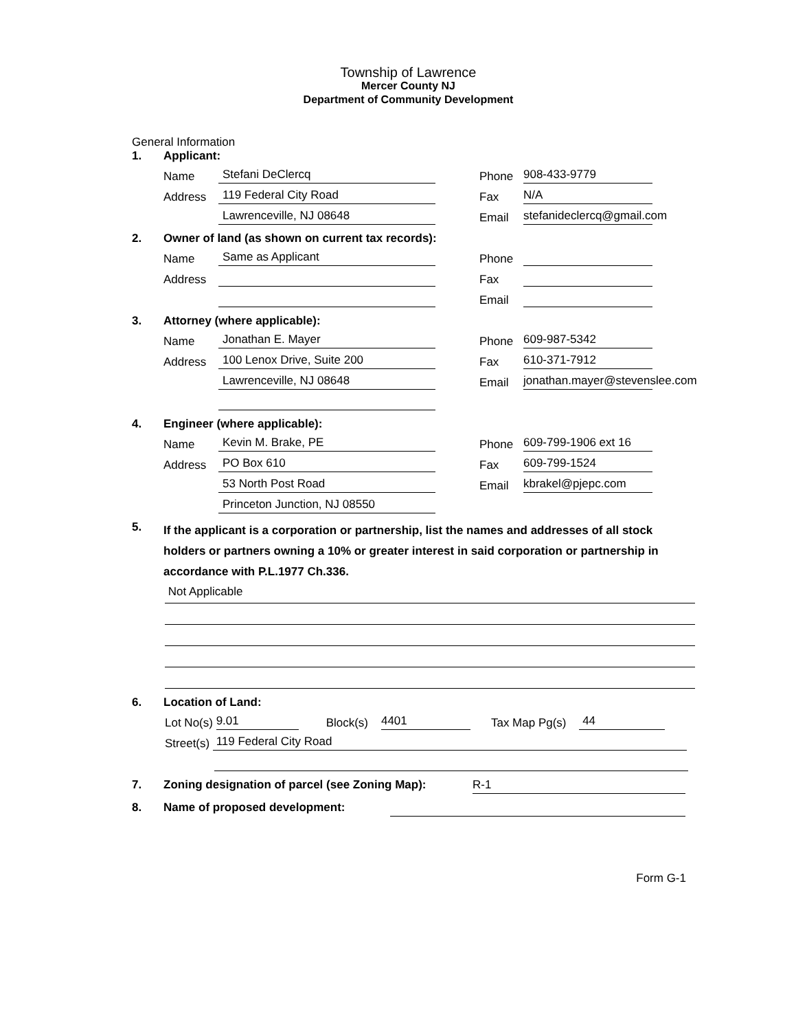Township of Lawrence
Mercer County NJ
Department of Community Development
General Information
1. Applicant:
Name Stefani DeClercq Phone 908-433-9779
Address 119 Federal City Road Fax N/A
Lawrenceville, NJ 08648 Email stefanideclercq@gmail.com
2. Owner of land (as shown on current tax records):
Name Same as Applicant Phone
Address Fax
Email
3. Attorney (where applicable):
Name Jonathan E. Mayer Phone 609-987-5342
Address 100 Lenox Drive, Suite 200 Fax 610-371-7912
Lawrenceville, NJ 08648 Email jonathan.mayer@stevenslee.com
4. Engineer (where applicable):
Name Kevin M. Brake, PE Phone 609-799-1906 ext 16
Address PO Box 610 Fax 609-799-1524
53 North Post Road Email kbrakel@pjepc.com
Princeton Junction, NJ 08550
5. If the applicant is a corporation or partnership, list the names and addresses of all stock holders or partners owning a 10% or greater interest in said corporation or partnership in accordance with P.L.1977 Ch.336.
Not Applicable
6. Location of Land:
Lot No(s) 9.01 Block(s) 4401 Tax Map Pg(s) 44
Street(s) 119 Federal City Road
7. Zoning designation of parcel (see Zoning Map): R-1
8. Name of proposed development:
Form G-1